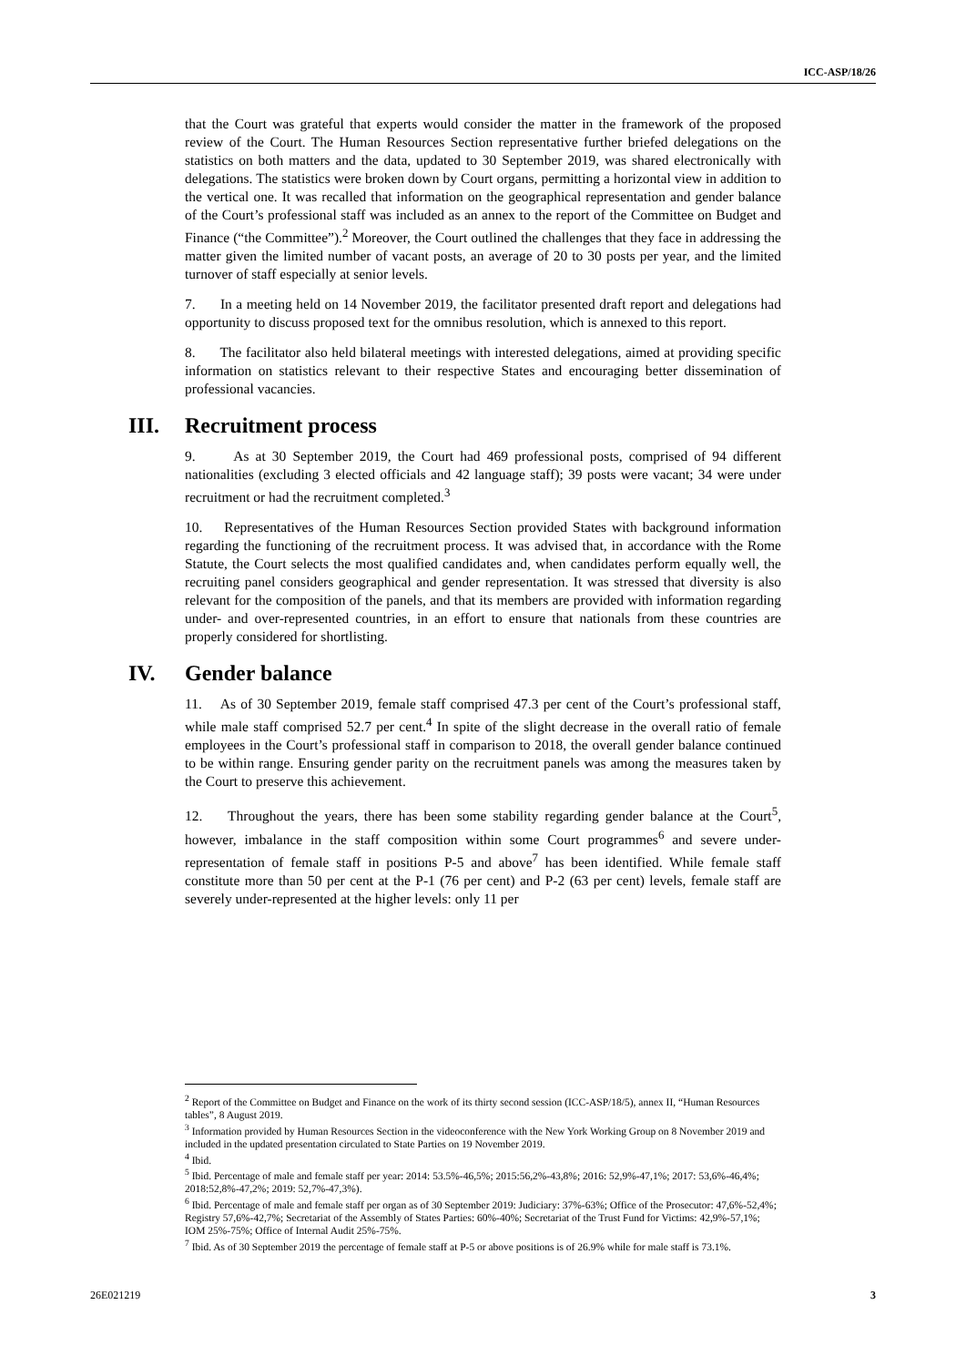ICC-ASP/18/26
that the Court was grateful that experts would consider the matter in the framework of the proposed review of the Court. The Human Resources Section representative further briefed delegations on the statistics on both matters and the data, updated to 30 September 2019, was shared electronically with delegations. The statistics were broken down by Court organs, permitting a horizontal view in addition to the vertical one. It was recalled that information on the geographical representation and gender balance of the Court’s professional staff was included as an annex to the report of the Committee on Budget and Finance (“the Committee”).<sup>2</sup> Moreover, the Court outlined the challenges that they face in addressing the matter given the limited number of vacant posts, an average of 20 to 30 posts per year, and the limited turnover of staff especially at senior levels.
7. In a meeting held on 14 November 2019, the facilitator presented draft report and delegations had opportunity to discuss proposed text for the omnibus resolution, which is annexed to this report.
8. The facilitator also held bilateral meetings with interested delegations, aimed at providing specific information on statistics relevant to their respective States and encouraging better dissemination of professional vacancies.
III. Recruitment process
9. As at 30 September 2019, the Court had 469 professional posts, comprised of 94 different nationalities (excluding 3 elected officials and 42 language staff); 39 posts were vacant; 34 were under recruitment or had the recruitment completed.<sup>3</sup>
10. Representatives of the Human Resources Section provided States with background information regarding the functioning of the recruitment process. It was advised that, in accordance with the Rome Statute, the Court selects the most qualified candidates and, when candidates perform equally well, the recruiting panel considers geographical and gender representation. It was stressed that diversity is also relevant for the composition of the panels, and that its members are provided with information regarding under- and over-represented countries, in an effort to ensure that nationals from these countries are properly considered for shortlisting.
IV. Gender balance
11. As of 30 September 2019, female staff comprised 47.3 per cent of the Court’s professional staff, while male staff comprised 52.7 per cent.<sup>4</sup> In spite of the slight decrease in the overall ratio of female employees in the Court’s professional staff in comparison to 2018, the overall gender balance continued to be within range. Ensuring gender parity on the recruitment panels was among the measures taken by the Court to preserve this achievement.
12. Throughout the years, there has been some stability regarding gender balance at the Court<sup>5</sup>, however, imbalance in the staff composition within some Court programmes<sup>6</sup> and severe under-representation of female staff in positions P-5 and above<sup>7</sup> has been identified. While female staff constitute more than 50 per cent at the P-1 (76 per cent) and P-2 (63 per cent) levels, female staff are severely under-represented at the higher levels: only 11 per
<sup>2</sup> Report of the Committee on Budget and Finance on the work of its thirty second session (ICC-ASP/18/5), annex II, “Human Resources tables”, 8 August 2019.
<sup>3</sup> Information provided by Human Resources Section in the videoconference with the New York Working Group on 8 November 2019 and included in the updated presentation circulated to State Parties on 19 November 2019.
<sup>4</sup> Ibid.
<sup>5</sup> Ibid. Percentage of male and female staff per year: 2014: 53.5%-46,5%; 2015:56,2%-43,8%; 2016: 52,9%-47,1%; 2017: 53,6%-46,4%; 2018:52,8%-47,2%; 2019: 52,7%-47,3%).
<sup>6</sup> Ibid. Percentage of male and female staff per organ as of 30 September 2019: Judiciary: 37%-63%; Office of the Prosecutor: 47,6%-52,4%; Registry 57,6%-42,7%; Secretariat of the Assembly of States Parties: 60%-40%; Secretariat of the Trust Fund for Victims: 42,9%-57,1%; IOM 25%-75%; Office of Internal Audit 25%-75%.
<sup>7</sup> Ibid. As of 30 September 2019 the percentage of female staff at P-5 or above positions is of 26.9% while for male staff is 73.1%.
26E021219 3